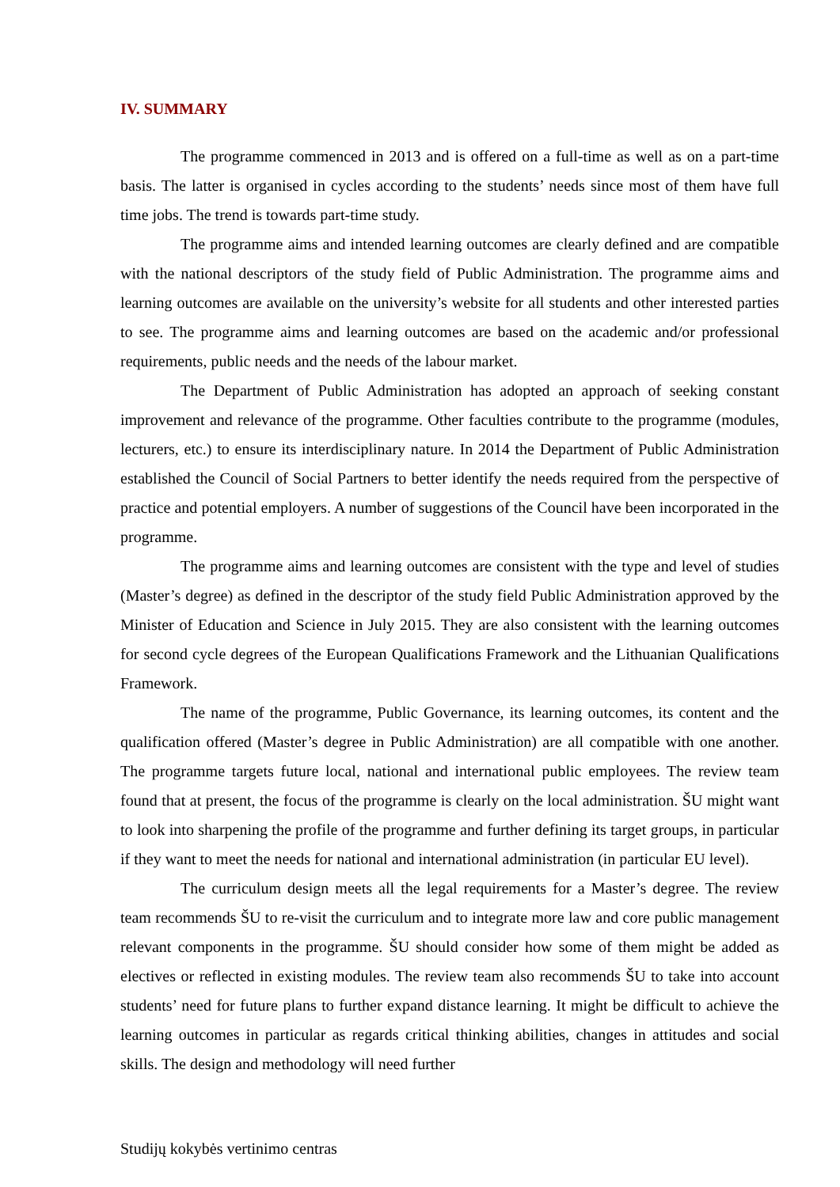IV. SUMMARY
The programme commenced in 2013 and is offered on a full-time as well as on a part-time basis. The latter is organised in cycles according to the students’ needs since most of them have full time jobs. The trend is towards part-time study.
The programme aims and intended learning outcomes are clearly defined and are compatible with the national descriptors of the study field of Public Administration. The programme aims and learning outcomes are available on the university’s website for all students and other interested parties to see. The programme aims and learning outcomes are based on the academic and/or professional requirements, public needs and the needs of the labour market.
The Department of Public Administration has adopted an approach of seeking constant improvement and relevance of the programme. Other faculties contribute to the programme (modules, lecturers, etc.) to ensure its interdisciplinary nature. In 2014 the Department of Public Administration established the Council of Social Partners to better identify the needs required from the perspective of practice and potential employers. A number of suggestions of the Council have been incorporated in the programme.
The programme aims and learning outcomes are consistent with the type and level of studies (Master’s degree) as defined in the descriptor of the study field Public Administration approved by the Minister of Education and Science in July 2015. They are also consistent with the learning outcomes for second cycle degrees of the European Qualifications Framework and the Lithuanian Qualifications Framework.
The name of the programme, Public Governance, its learning outcomes, its content and the qualification offered (Master’s degree in Public Administration) are all compatible with one another. The programme targets future local, national and international public employees. The review team found that at present, the focus of the programme is clearly on the local administration. ŠU might want to look into sharpening the profile of the programme and further defining its target groups, in particular if they want to meet the needs for national and international administration (in particular EU level).
The curriculum design meets all the legal requirements for a Master’s degree. The review team recommends ŠU to re-visit the curriculum and to integrate more law and core public management relevant components in the programme. ŠU should consider how some of them might be added as electives or reflected in existing modules. The review team also recommends ŠU to take into account students’ need for future plans to further expand distance learning. It might be difficult to achieve the learning outcomes in particular as regards critical thinking abilities, changes in attitudes and social skills. The design and methodology will need further
Studijų kokybės vertinimo centras